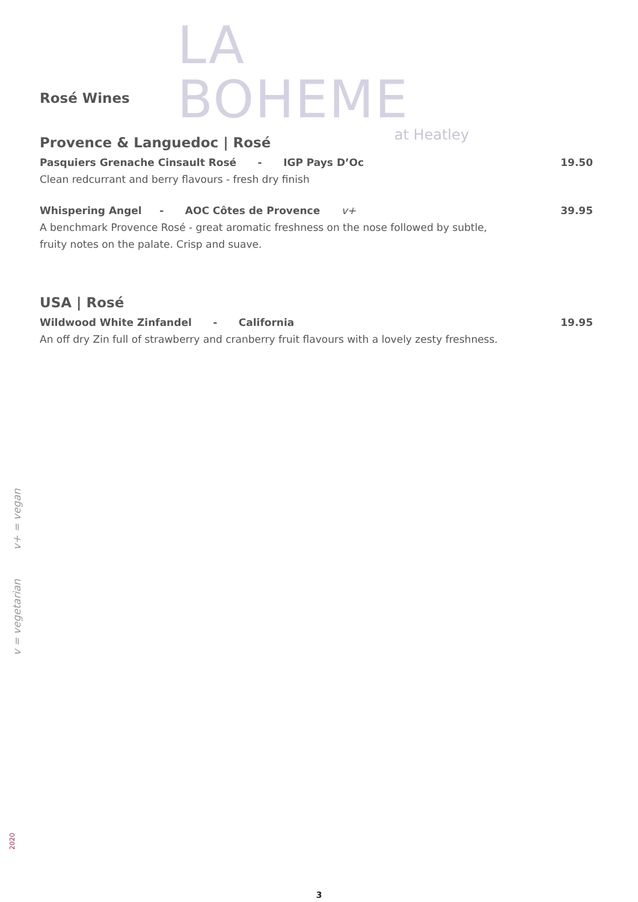LA BOHEME
at Heatley
Rosé Wines
Provence & Languedoc | Rosé
Pasquiers Grenache Cinsault Rosé - IGP Pays D’Oc 19.50
Clean redcurrant and berry flavours - fresh dry finish
Whispering Angel - AOC Côtes de Provence v+ 39.95
A benchmark Provence Rosé - great aromatic freshness on the nose followed by subtle,
fruity notes on the palate. Crisp and suave.
USA | Rosé
Wildwood White Zinfandel - California 19.95
An off dry Zin full of strawberry and cranberry fruit flavours with a lovely zesty freshness.
v = vegetarian v+ = vegan
2020
3